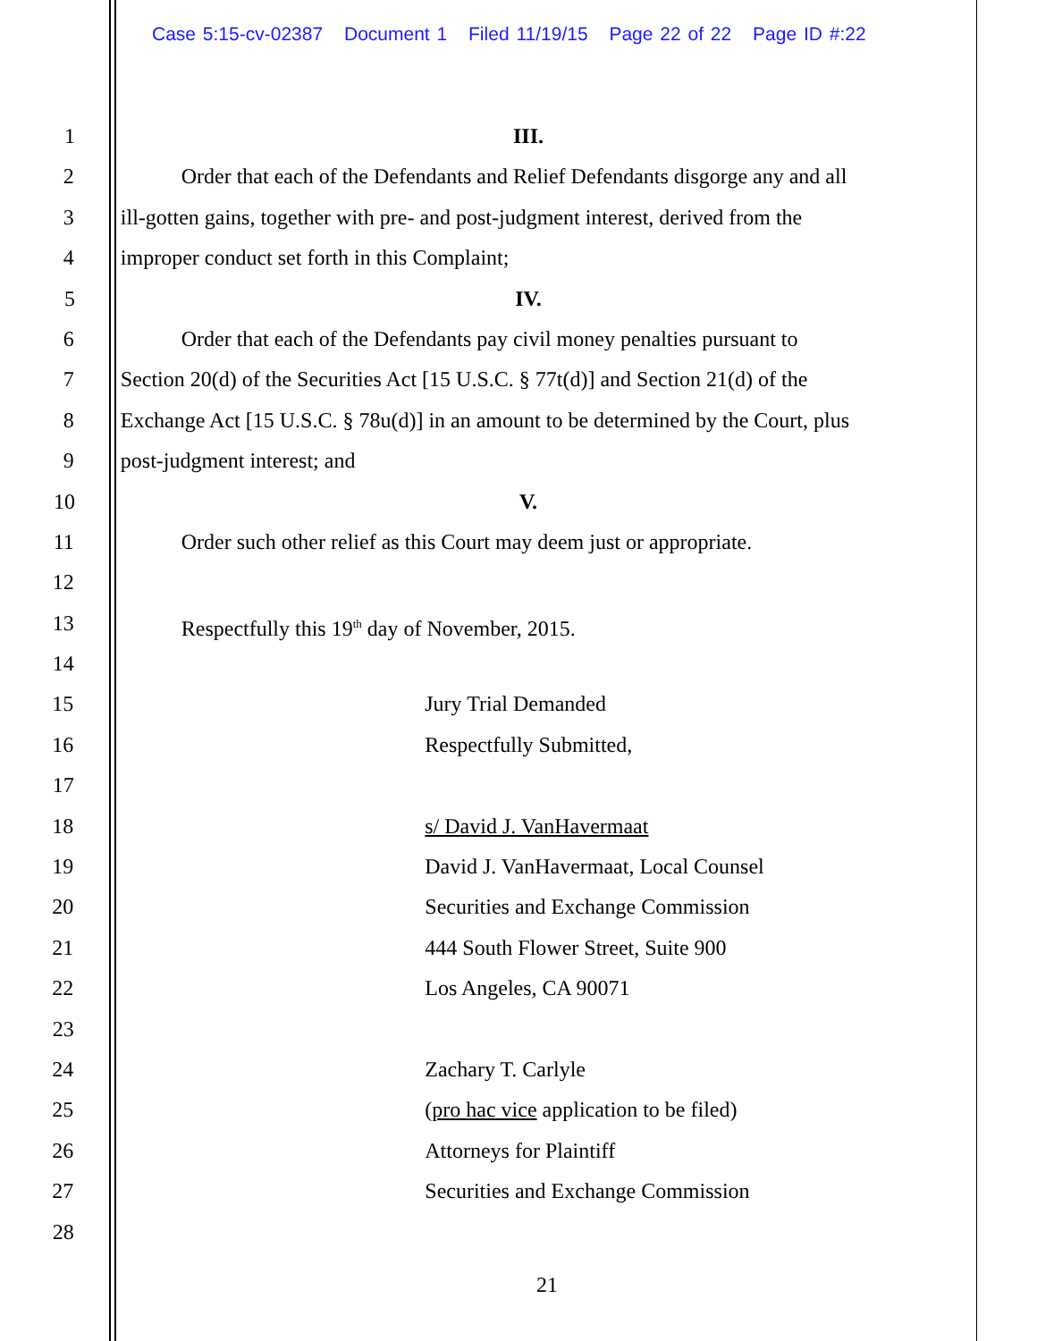Case 5:15-cv-02387 Document 1 Filed 11/19/15 Page 22 of 22 Page ID #:22
1 III.
2 Order that each of the Defendants and Relief Defendants disgorge any and all
3 ill-gotten gains, together with pre- and post-judgment interest, derived from the
4 improper conduct set forth in this Complaint;
5 IV.
6 Order that each of the Defendants pay civil money penalties pursuant to
7 Section 20(d) of the Securities Act [15 U.S.C. § 77t(d)] and Section 21(d) of the
8 Exchange Act [15 U.S.C. § 78u(d)] in an amount to be determined by the Court, plus
9 post-judgment interest; and
10 V.
11 Order such other relief as this Court may deem just or appropriate.
12
13 Respectfully this 19<sup>th</sup> day of November, 2015.
14
15 Jury Trial Demanded
16 Respectfully Submitted,
17
18 s/ David J. VanHavermaat
19 David J. VanHavermaat, Local Counsel
20 Securities and Exchange Commission
21 444 South Flower Street, Suite 900
22 Los Angeles, CA 90071
23
24 Zachary T. Carlyle
25 (pro hac vice application to be filed)
26 Attorneys for Plaintiff
27 Securities and Exchange Commission
28
21